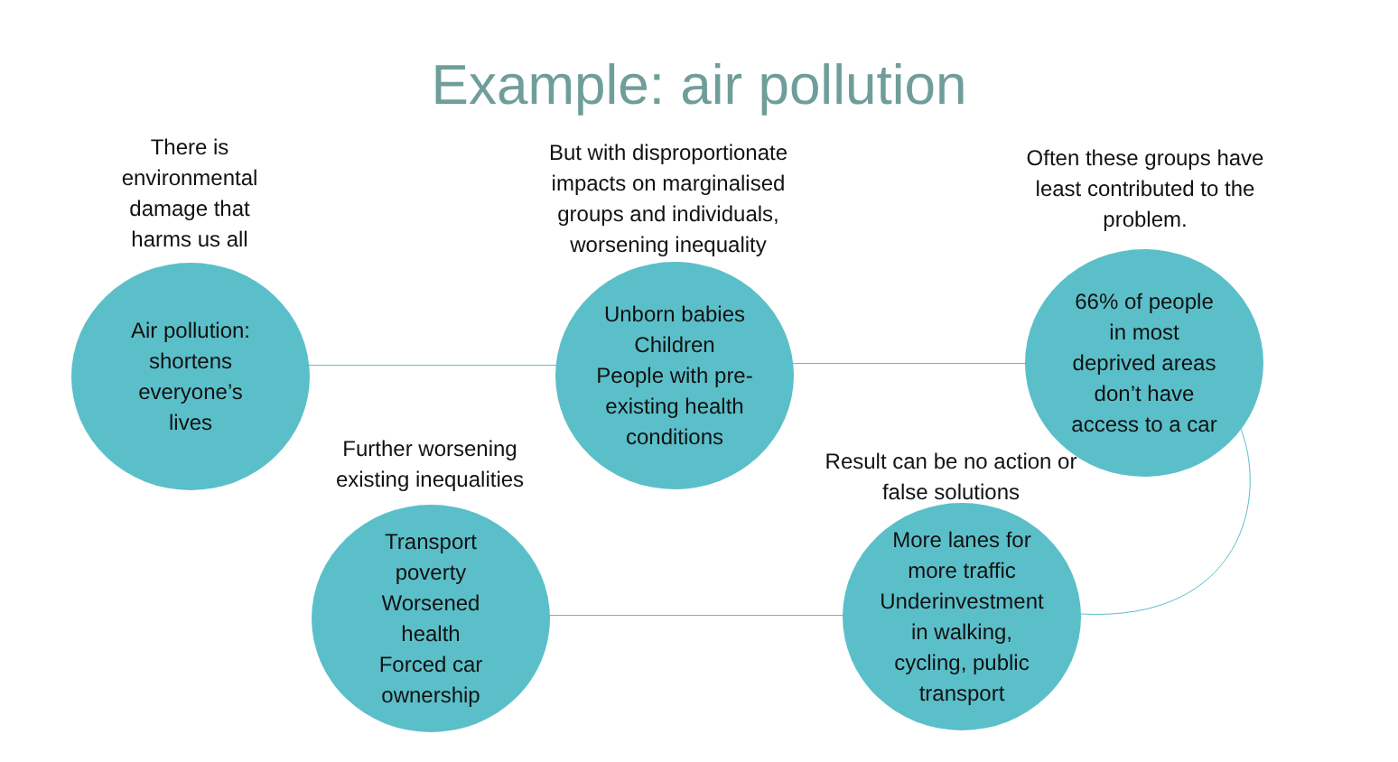Example: air pollution
There is environmental damage that harms us all
Air pollution:
shortens
everyone’s
lives
But with disproportionate impacts on marginalised groups and individuals, worsening inequality
Unborn babies
Children
People with pre-
existing health
conditions
Often these groups have least contributed to the problem.
66% of people
in most
deprived areas
don’t have
access to a car
Further worsening existing inequalities
Transport
poverty
Worsened
health
Forced car
ownership
Result can be no action or false solutions
More lanes for
more traffic
Underinvestment
in walking,
cycling, public
transport